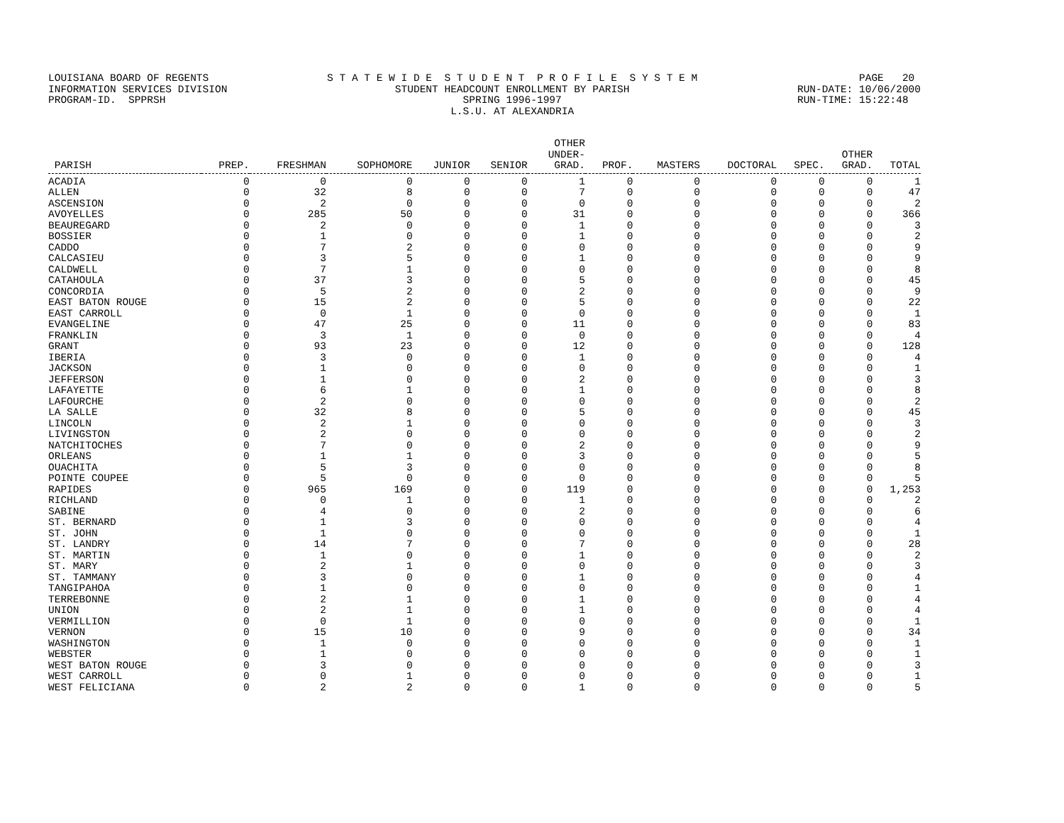LOUISIANA BOARD OF REGENTS INFORMATION SERVICES DIVISION PROGRAM-ID. SPPRSH
S T A T E W I D E S T U D E N T P R O F I L E S Y S T E M STUDENT HEADCOUNT ENROLLMENT BY PARISH SPRING 1996-1997 L.S.U. AT ALEXANDRIA
PAGE 20 RUN-DATE: 10/06/2000 RUN-TIME: 15:22:48
| | | | | | | OTHER UNDER- | | | | | OTHER | |
| --- | --- | --- | --- | --- | --- | --- | --- | --- | --- | --- | --- | --- |
| PARISH | PREP. | FRESHMAN | SOPHOMORE | JUNIOR | SENIOR | GRAD. | PROF. | MASTERS | DOCTORAL | SPEC. | GRAD. | TOTAL |
| ACADIA | 0 | 0 | 0 | 0 | 0 | 1 | 0 | 0 | 0 | 0 | 0 | 1 |
| ALLEN | 0 | 32 | 8 | 0 | 0 | 7 | 0 | 0 | 0 | 0 | 0 | 47 |
| ASCENSION | 0 | 2 | 0 | 0 | 0 | 0 | 0 | 0 | 0 | 0 | 0 | 2 |
| AVOYELLES | 0 | 285 | 50 | 0 | 0 | 31 | 0 | 0 | 0 | 0 | 0 | 366 |
| BEAUREGARD | 0 | 2 | 0 | 0 | 0 | 1 | 0 | 0 | 0 | 0 | 0 | 3 |
| BOSSIER | 0 | 1 | 0 | 0 | 0 | 1 | 0 | 0 | 0 | 0 | 0 | 2 |
| CADDO | 0 | 7 | 2 | 0 | 0 | 0 | 0 | 0 | 0 | 0 | 0 | 9 |
| CALCASIEU | 0 | 3 | 5 | 0 | 0 | 1 | 0 | 0 | 0 | 0 | 0 | 9 |
| CALDWELL | 0 | 7 | 1 | 0 | 0 | 0 | 0 | 0 | 0 | 0 | 0 | 8 |
| CATAHOULA | 0 | 37 | 3 | 0 | 0 | 5 | 0 | 0 | 0 | 0 | 0 | 45 |
| CONCORDIA | 0 | 5 | 2 | 0 | 0 | 2 | 0 | 0 | 0 | 0 | 0 | 9 |
| EAST BATON ROUGE | 0 | 15 | 2 | 0 | 0 | 5 | 0 | 0 | 0 | 0 | 0 | 22 |
| EAST CARROLL | 0 | 0 | 1 | 0 | 0 | 0 | 0 | 0 | 0 | 0 | 0 | 1 |
| EVANGELINE | 0 | 47 | 25 | 0 | 0 | 11 | 0 | 0 | 0 | 0 | 0 | 83 |
| FRANKLIN | 0 | 3 | 1 | 0 | 0 | 0 | 0 | 0 | 0 | 0 | 0 | 4 |
| GRANT | 0 | 93 | 23 | 0 | 0 | 12 | 0 | 0 | 0 | 0 | 0 | 128 |
| IBERIA | 0 | 3 | 0 | 0 | 0 | 1 | 0 | 0 | 0 | 0 | 0 | 4 |
| JACKSON | 0 | 1 | 0 | 0 | 0 | 0 | 0 | 0 | 0 | 0 | 0 | 1 |
| JEFFERSON | 0 | 1 | 0 | 0 | 0 | 2 | 0 | 0 | 0 | 0 | 0 | 3 |
| LAFAYETTE | 0 | 6 | 1 | 0 | 0 | 1 | 0 | 0 | 0 | 0 | 0 | 8 |
| LAFOURCHE | 0 | 2 | 0 | 0 | 0 | 0 | 0 | 0 | 0 | 0 | 0 | 2 |
| LA SALLE | 0 | 32 | 8 | 0 | 0 | 5 | 0 | 0 | 0 | 0 | 0 | 45 |
| LINCOLN | 0 | 2 | 1 | 0 | 0 | 0 | 0 | 0 | 0 | 0 | 0 | 3 |
| LIVINGSTON | 0 | 2 | 0 | 0 | 0 | 0 | 0 | 0 | 0 | 0 | 0 | 2 |
| NATCHITOCHES | 0 | 7 | 0 | 0 | 0 | 2 | 0 | 0 | 0 | 0 | 0 | 9 |
| ORLEANS | 0 | 1 | 1 | 0 | 0 | 3 | 0 | 0 | 0 | 0 | 0 | 5 |
| OUACHITA | 0 | 5 | 3 | 0 | 0 | 0 | 0 | 0 | 0 | 0 | 0 | 8 |
| POINTE COUPEE | 0 | 5 | 0 | 0 | 0 | 0 | 0 | 0 | 0 | 0 | 0 | 5 |
| RAPIDES | 0 | 965 | 169 | 0 | 0 | 119 | 0 | 0 | 0 | 0 | 0 | 1,253 |
| RICHLAND | 0 | 0 | 1 | 0 | 0 | 1 | 0 | 0 | 0 | 0 | 0 | 2 |
| SABINE | 0 | 4 | 0 | 0 | 0 | 2 | 0 | 0 | 0 | 0 | 0 | 6 |
| ST. BERNARD | 0 | 1 | 3 | 0 | 0 | 0 | 0 | 0 | 0 | 0 | 0 | 4 |
| ST. JOHN | 0 | 1 | 0 | 0 | 0 | 0 | 0 | 0 | 0 | 0 | 0 | 1 |
| ST. LANDRY | 0 | 14 | 7 | 0 | 0 | 7 | 0 | 0 | 0 | 0 | 0 | 28 |
| ST. MARTIN | 0 | 1 | 0 | 0 | 0 | 1 | 0 | 0 | 0 | 0 | 0 | 2 |
| ST. MARY | 0 | 2 | 1 | 0 | 0 | 0 | 0 | 0 | 0 | 0 | 0 | 3 |
| ST. TAMMANY | 0 | 3 | 0 | 0 | 0 | 1 | 0 | 0 | 0 | 0 | 0 | 4 |
| TANGIPAHOA | 0 | 1 | 0 | 0 | 0 | 0 | 0 | 0 | 0 | 0 | 0 | 1 |
| TERREBONNE | 0 | 2 | 1 | 0 | 0 | 1 | 0 | 0 | 0 | 0 | 0 | 4 |
| UNION | 0 | 2 | 1 | 0 | 0 | 1 | 0 | 0 | 0 | 0 | 0 | 4 |
| VERMILLION | 0 | 0 | 1 | 0 | 0 | 0 | 0 | 0 | 0 | 0 | 0 | 1 |
| VERNON | 0 | 15 | 10 | 0 | 0 | 9 | 0 | 0 | 0 | 0 | 0 | 34 |
| WASHINGTON | 0 | 1 | 0 | 0 | 0 | 0 | 0 | 0 | 0 | 0 | 0 | 1 |
| WEBSTER | 0 | 1 | 0 | 0 | 0 | 0 | 0 | 0 | 0 | 0 | 0 | 1 |
| WEST BATON ROUGE | 0 | 3 | 0 | 0 | 0 | 0 | 0 | 0 | 0 | 0 | 0 | 3 |
| WEST CARROLL | 0 | 0 | 1 | 0 | 0 | 0 | 0 | 0 | 0 | 0 | 0 | 1 |
| WEST FELICIANA | 0 | 2 | 2 | 0 | 0 | 1 | 0 | 0 | 0 | 0 | 0 | 5 |